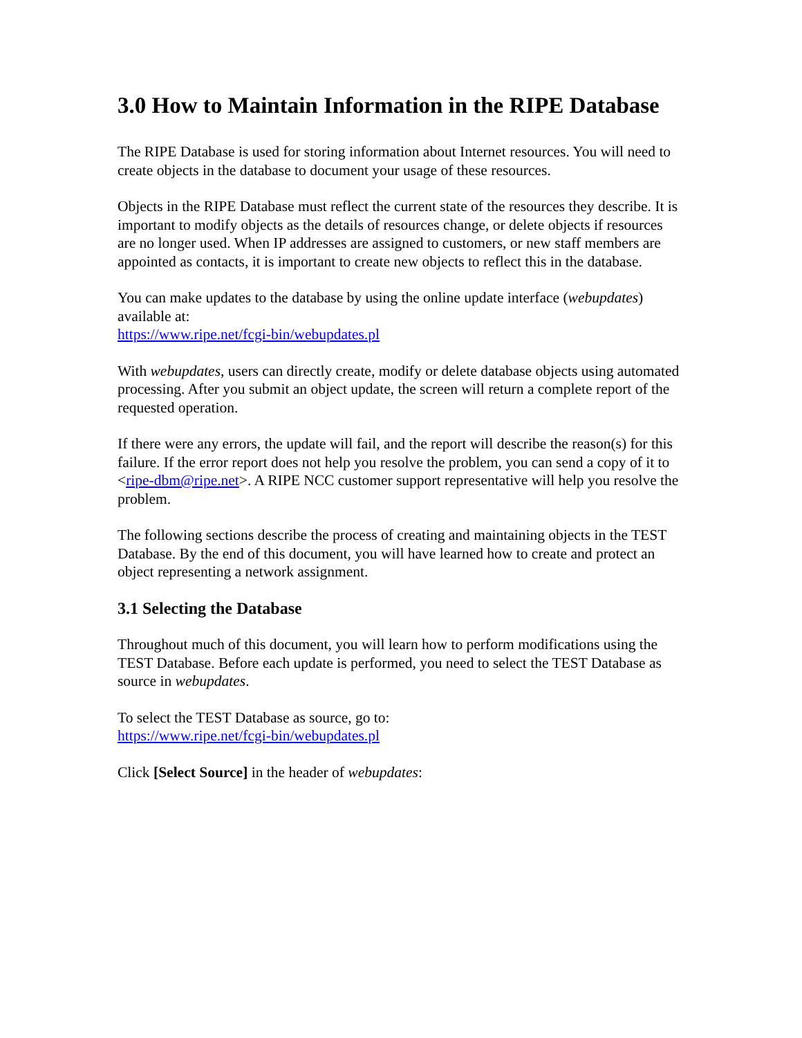3.0 How to Maintain Information in the RIPE Database
The RIPE Database is used for storing information about Internet resources. You will need to create objects in the database to document your usage of these resources.
Objects in the RIPE Database must reflect the current state of the resources they describe. It is important to modify objects as the details of resources change, or delete objects if resources are no longer used. When IP addresses are assigned to customers, or new staff members are appointed as contacts, it is important to create new objects to reflect this in the database.
You can make updates to the database by using the online update interface (webupdates) available at:
https://www.ripe.net/fcgi-bin/webupdates.pl
With webupdates, users can directly create, modify or delete database objects using automated processing. After you submit an object update, the screen will return a complete report of the requested operation.
If there were any errors, the update will fail, and the report will describe the reason(s) for this failure. If the error report does not help you resolve the problem, you can send a copy of it to <ripe-dbm@ripe.net>. A RIPE NCC customer support representative will help you resolve the problem.
The following sections describe the process of creating and maintaining objects in the TEST Database. By the end of this document, you will have learned how to create and protect an object representing a network assignment.
3.1 Selecting the Database
Throughout much of this document, you will learn how to perform modifications using the TEST Database. Before each update is performed, you need to select the TEST Database as source in webupdates.
To select the TEST Database as source, go to:
https://www.ripe.net/fcgi-bin/webupdates.pl
Click [Select Source] in the header of webupdates: